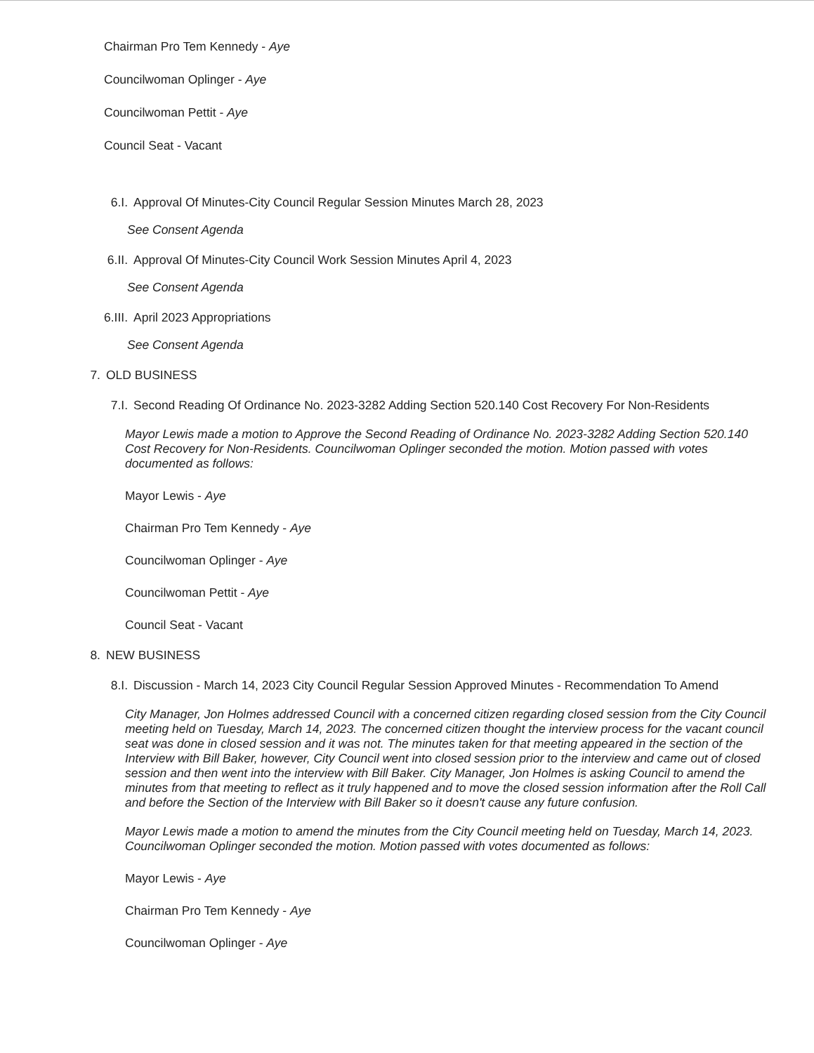Chairman Pro Tem Kennedy - Aye
Councilwoman Oplinger - Aye
Councilwoman Pettit - Aye
Council Seat - Vacant
6.I. Approval Of Minutes-City Council Regular Session Minutes March 28, 2023
See Consent Agenda
6.II. Approval Of Minutes-City Council Work Session Minutes April 4, 2023
See Consent Agenda
6.III. April 2023 Appropriations
See Consent Agenda
7. OLD BUSINESS
7.I. Second Reading Of Ordinance No. 2023-3282 Adding Section 520.140 Cost Recovery For Non-Residents
Mayor Lewis made a motion to Approve the Second Reading of Ordinance No. 2023-3282 Adding Section 520.140 Cost Recovery for Non-Residents. Councilwoman Oplinger seconded the motion. Motion passed with votes documented as follows:
Mayor Lewis - Aye
Chairman Pro Tem Kennedy - Aye
Councilwoman Oplinger - Aye
Councilwoman Pettit - Aye
Council Seat - Vacant
8. NEW BUSINESS
8.I. Discussion - March 14, 2023 City Council Regular Session Approved Minutes - Recommendation To Amend
City Manager, Jon Holmes addressed Council with a concerned citizen regarding closed session from the City Council meeting held on Tuesday, March 14, 2023. The concerned citizen thought the interview process for the vacant council seat was done in closed session and it was not. The minutes taken for that meeting appeared in the section of the Interview with Bill Baker, however, City Council went into closed session prior to the interview and came out of closed session and then went into the interview with Bill Baker. City Manager, Jon Holmes is asking Council to amend the minutes from that meeting to reflect as it truly happened and to move the closed session information after the Roll Call and before the Section of the Interview with Bill Baker so it doesn't cause any future confusion.
Mayor Lewis made a motion to amend the minutes from the City Council meeting held on Tuesday, March 14, 2023. Councilwoman Oplinger seconded the motion. Motion passed with votes documented as follows:
Mayor Lewis - Aye
Chairman Pro Tem Kennedy - Aye
Councilwoman Oplinger - Aye